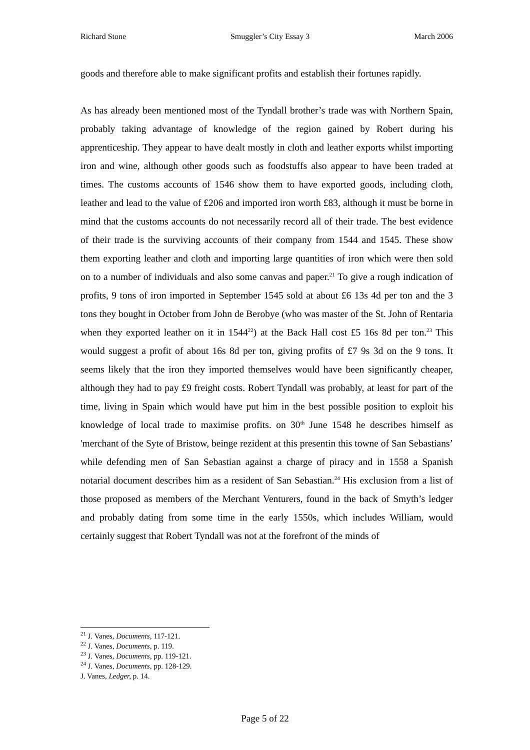Richard Stone Smuggler’s City Essay 3 March 2006
goods and therefore able to make significant profits and establish their fortunes rapidly.
As has already been mentioned most of the Tyndall brother’s trade was with Northern Spain, probably taking advantage of knowledge of the region gained by Robert during his apprenticeship. They appear to have dealt mostly in cloth and leather exports whilst importing iron and wine, although other goods such as foodstuffs also appear to have been traded at times. The customs accounts of 1546 show them to have exported goods, including cloth, leather and lead to the value of £206 and imported iron worth £83, although it must be borne in mind that the customs accounts do not necessarily record all of their trade. The best evidence of their trade is the surviving accounts of their company from 1544 and 1545. These show them exporting leather and cloth and importing large quantities of iron which were then sold on to a number of individuals and also some canvas and paper.<sup>21</sup> To give a rough indication of profits, 9 tons of iron imported in September 1545 sold at about £6 13s 4d per ton and the 3 tons they bought in October from John de Berobye (who was master of the St. John of Rentaria when they exported leather on it in 1544<sup>22</sup>) at the Back Hall cost £5 16s 8d per ton.<sup>23</sup> This would suggest a profit of about 16s 8d per ton, giving profits of £7 9s 3d on the 9 tons. It seems likely that the iron they imported themselves would have been significantly cheaper, although they had to pay £9 freight costs. Robert Tyndall was probably, at least for part of the time, living in Spain which would have put him in the best possible position to exploit his knowledge of local trade to maximise profits. on 30<sup>th</sup> June 1548 he describes himself as 'merchant of the Syte of Bristow, beinge rezident at this presentin this towne of San Sebastians’ while defending men of San Sebastian against a charge of piracy and in 1558 a Spanish notarial document describes him as a resident of San Sebastian.<sup>24</sup> His exclusion from a list of those proposed as members of the Merchant Venturers, found in the back of Smyth’s ledger and probably dating from some time in the early 1550s, which includes William, would certainly suggest that Robert Tyndall was not at the forefront of the minds of
<sup>21</sup> J. Vanes, Documents, 117-121.
<sup>22</sup> J. Vanes, Documents, p. 119.
<sup>23</sup> J. Vanes, Documents, pp. 119-121.
<sup>24</sup> J. Vanes, Documents, pp. 128-129.
J. Vanes, Ledger, p. 14.
Page 5 of 22